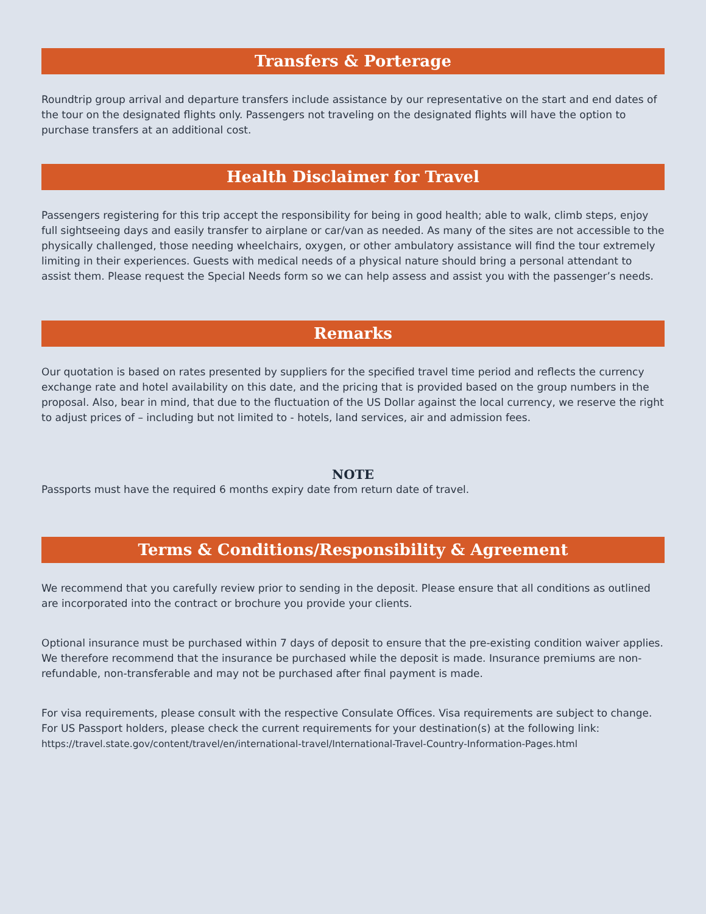Transfers & Porterage
Roundtrip group arrival and departure transfers include assistance by our representative on the start and end dates of the tour on the designated flights only. Passengers not traveling on the designated flights will have the option to purchase transfers at an additional cost.
Health Disclaimer for Travel
Passengers registering for this trip accept the responsibility for being in good health; able to walk, climb steps, enjoy full sightseeing days and easily transfer to airplane or car/van as needed. As many of the sites are not accessible to the physically challenged, those needing wheelchairs, oxygen, or other ambulatory assistance will find the tour extremely limiting in their experiences. Guests with medical needs of a physical nature should bring a personal attendant to assist them. Please request the Special Needs form so we can help assess and assist you with the passenger’s needs.
Remarks
Our quotation is based on rates presented by suppliers for the specified travel time period and reflects the currency exchange rate and hotel availability on this date, and the pricing that is provided based on the group numbers in the proposal. Also, bear in mind, that due to the fluctuation of the US Dollar against the local currency, we reserve the right to adjust prices of – including but not limited to - hotels, land services, air and admission fees.
NOTE
Passports must have the required 6 months expiry date from return date of travel.
Terms & Conditions/Responsibility & Agreement
We recommend that you carefully review prior to sending in the deposit. Please ensure that all conditions as outlined are incorporated into the contract or brochure you provide your clients.
Optional insurance must be purchased within 7 days of deposit to ensure that the pre-existing condition waiver applies. We therefore recommend that the insurance be purchased while the deposit is made. Insurance premiums are non-refundable, non-transferable and may not be purchased after final payment is made.
For visa requirements, please consult with the respective Consulate Offices. Visa requirements are subject to change. For US Passport holders, please check the current requirements for your destination(s) at the following link: https://travel.state.gov/content/travel/en/international-travel/International-Travel-Country-Information-Pages.html